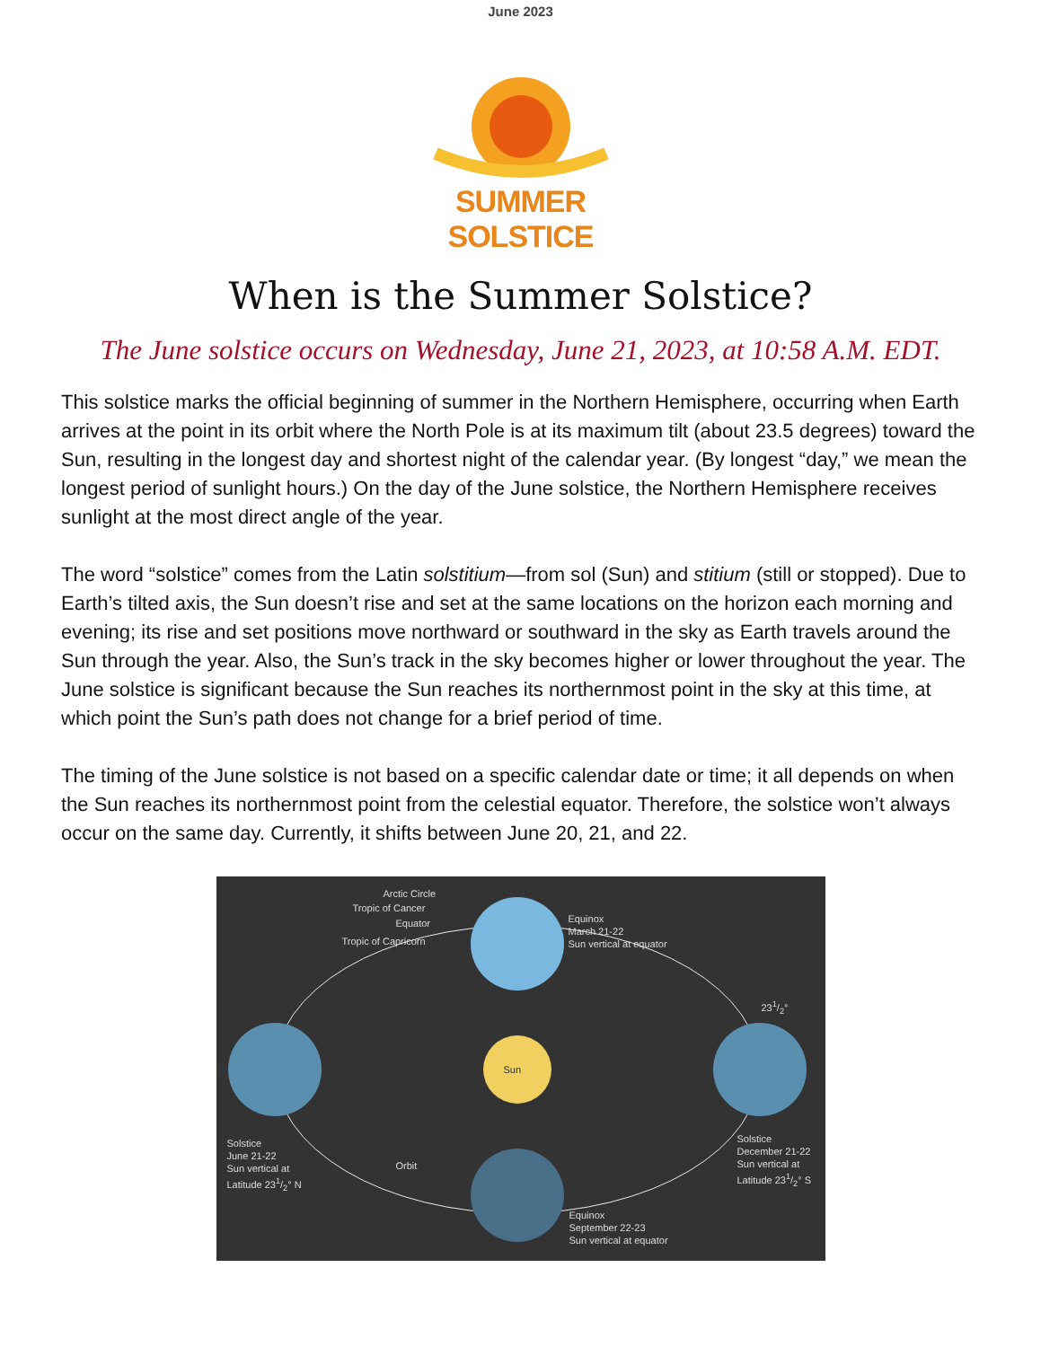June 2023
SUMMER SOLSTICE
When is the Summer Solstice?
The June solstice occurs on Wednesday, June 21, 2023, at 10:58 A.M. EDT.
This solstice marks the official beginning of summer in the Northern Hemisphere, occurring when Earth arrives at the point in its orbit where the North Pole is at its maximum tilt (about 23.5 degrees) toward the Sun, resulting in the longest day and shortest night of the calendar year. (By longest “day,” we mean the longest period of sunlight hours.) On the day of the June solstice, the Northern Hemisphere receives sunlight at the most direct angle of the year.
The word “solstice” comes from the Latin solstitium—from sol (Sun) and stitium (still or stopped). Due to Earth’s tilted axis, the Sun doesn’t rise and set at the same locations on the horizon each morning and evening; its rise and set positions move northward or southward in the sky as Earth travels around the Sun through the year. Also, the Sun’s track in the sky becomes higher or lower throughout the year. The June solstice is significant because the Sun reaches its northernmost point in the sky at this time, at which point the Sun’s path does not change for a brief period of time.
The timing of the June solstice is not based on a specific calendar date or time; it all depends on when the Sun reaches its northernmost point from the celestial equator. Therefore, the solstice won’t always occur on the same day. Currently, it shifts between June 20, 21, and 22.
Arctic Circle
Tropic of Cancer
Equator
Tropic of Capricorn
Equinox
March 21-22
Sun vertical at equator
231/2°
Sun
Solstice
June 21-22
Sun vertical at
Latitude 231/2° N
Orbit
Solstice
December 21-22
Sun vertical at
Latitude 231/2° S
Equinox
September 22-23
Sun vertical at equator